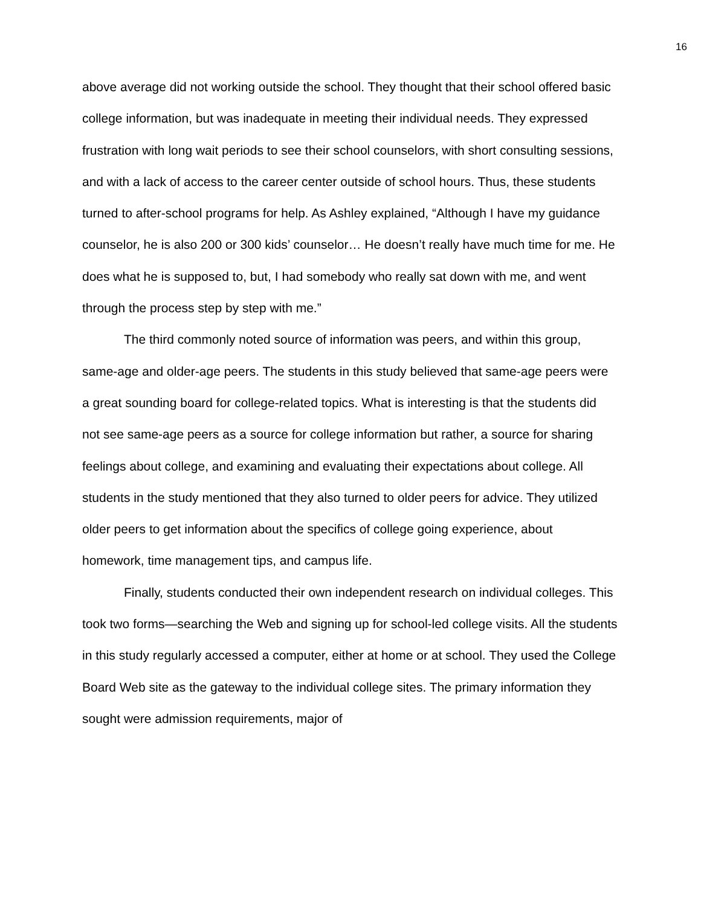16
above average did not working outside the school. They thought that their school offered basic college information, but was inadequate in meeting their individual needs. They expressed frustration with long wait periods to see their school counselors, with short consulting sessions, and with a lack of access to the career center outside of school hours. Thus, these students turned to after-school programs for help. As Ashley explained, “Although I have my guidance counselor, he is also 200 or 300 kids’ counselor… He doesn’t really have much time for me. He does what he is supposed to, but, I had somebody who really sat down with me, and went through the process step by step with me.”
The third commonly noted source of information was peers, and within this group, same-age and older-age peers. The students in this study believed that same-age peers were a great sounding board for college-related topics. What is interesting is that the students did not see same-age peers as a source for college information but rather, a source for sharing feelings about college, and examining and evaluating their expectations about college. All students in the study mentioned that they also turned to older peers for advice. They utilized older peers to get information about the specifics of college going experience, about homework, time management tips, and campus life.
Finally, students conducted their own independent research on individual colleges. This took two forms—searching the Web and signing up for school-led college visits. All the students in this study regularly accessed a computer, either at home or at school. They used the College Board Web site as the gateway to the individual college sites. The primary information they sought were admission requirements, major of